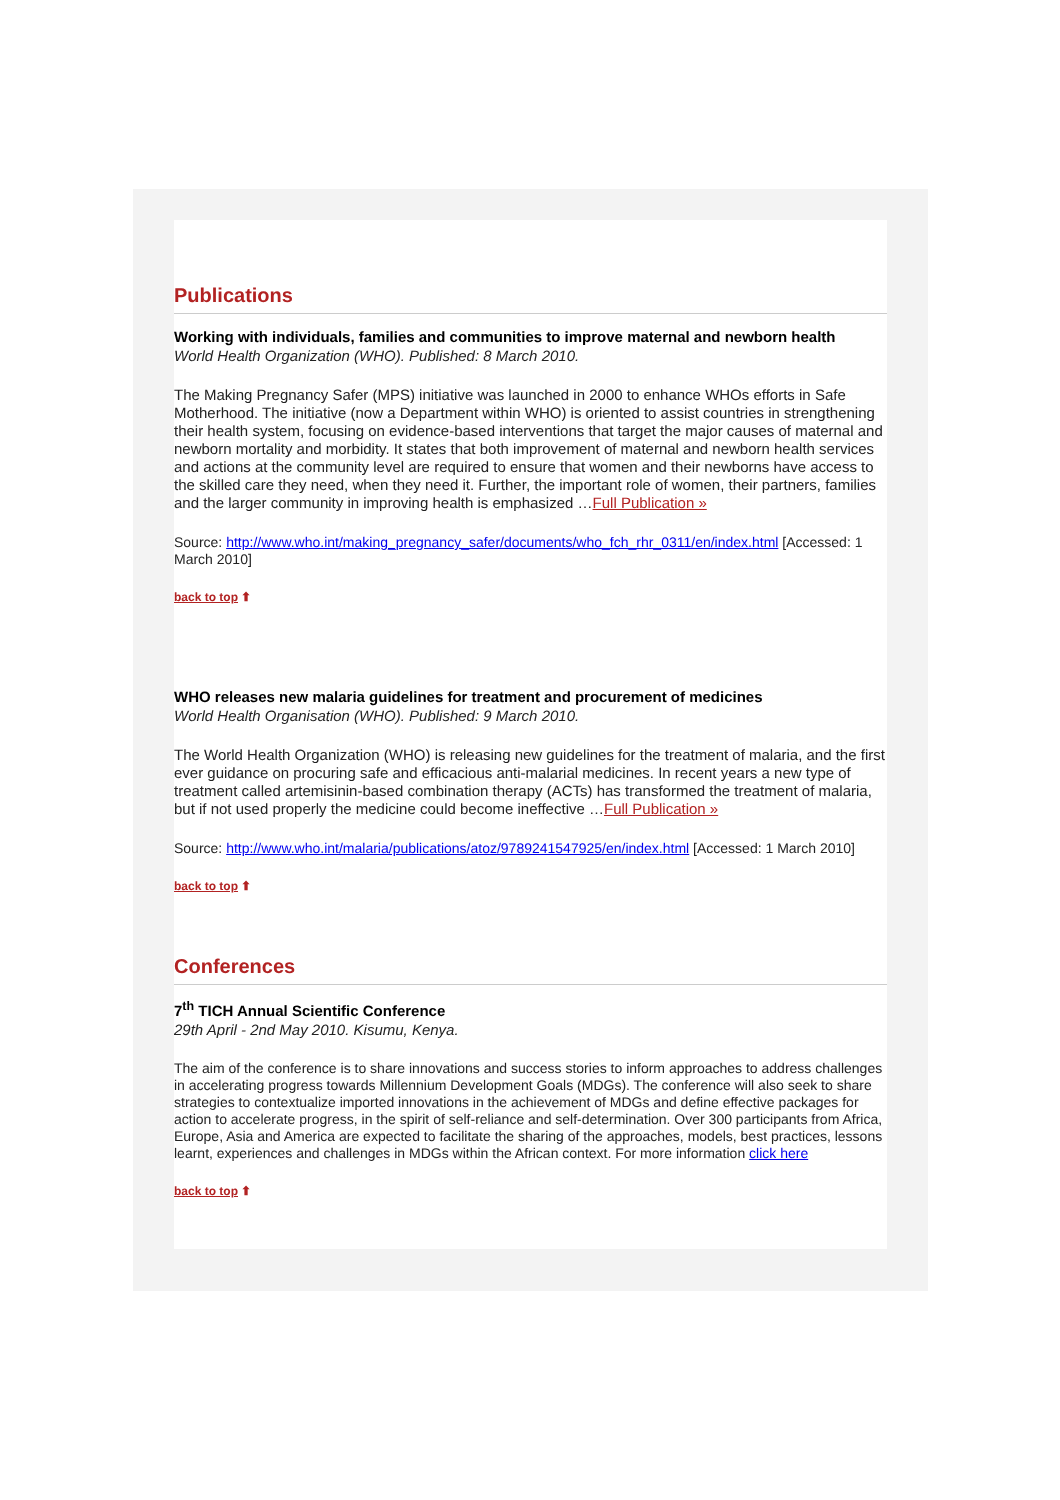Publications
Working with individuals, families and communities to improve maternal and newborn health
World Health Organization (WHO). Published: 8 March 2010.
The Making Pregnancy Safer (MPS) initiative was launched in 2000 to enhance WHOs efforts in Safe Motherhood. The initiative (now a Department within WHO) is oriented to assist countries in strengthening their health system, focusing on evidence-based interventions that target the major causes of maternal and newborn mortality and morbidity. It states that both improvement of maternal and newborn health services and actions at the community level are required to ensure that women and their newborns have access to the skilled care they need, when they need it. Further, the important role of women, their partners, families and the larger community in improving health is emphasized …Full Publication »
Source: http://www.who.int/making_pregnancy_safer/documents/who_fch_rhr_0311/en/index.html [Accessed: 1 March 2010]
back to top ⬆
WHO releases new malaria guidelines for treatment and procurement of medicines
World Health Organisation (WHO). Published: 9 March 2010.
The World Health Organization (WHO) is releasing new guidelines for the treatment of malaria, and the first ever guidance on procuring safe and efficacious anti-malarial medicines. In recent years a new type of treatment called artemisinin-based combination therapy (ACTs) has transformed the treatment of malaria, but if not used properly the medicine could become ineffective …Full Publication »
Source: http://www.who.int/malaria/publications/atoz/9789241547925/en/index.html [Accessed: 1 March 2010]
back to top ⬆
Conferences
7<sup>th</sup> TICH Annual Scientific Conference
29th April - 2nd May 2010. Kisumu, Kenya.
The aim of the conference is to share innovations and success stories to inform approaches to address challenges in accelerating progress towards Millennium Development Goals (MDGs). The conference will also seek to share strategies to contextualize imported innovations in the achievement of MDGs and define effective packages for action to accelerate progress, in the spirit of self-reliance and self-determination. Over 300 participants from Africa, Europe, Asia and America are expected to facilitate the sharing of the approaches, models, best practices, lessons learnt, experiences and challenges in MDGs within the African context. For more information click here
back to top ⬆